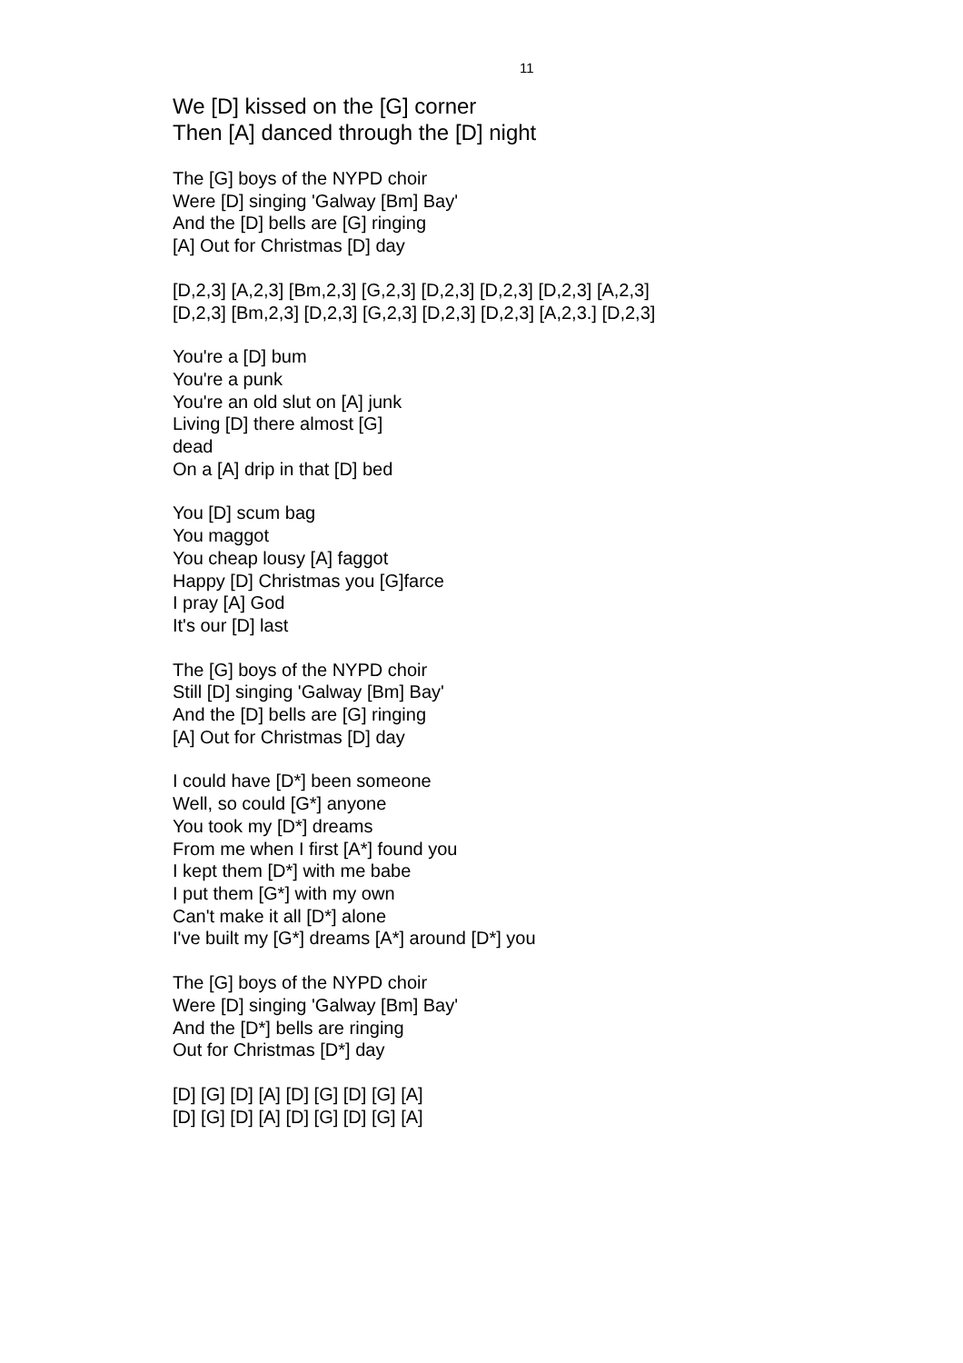11
We [D] kissed on the [G] corner
Then [A] danced through the [D] night
The [G] boys of the NYPD choir
Were [D] singing 'Galway [Bm] Bay'
And the [D] bells are [G] ringing
[A] Out for Christmas [D] day
[D,2,3] [A,2,3] [Bm,2,3] [G,2,3] [D,2,3] [D,2,3] [D,2,3] [A,2,3]
[D,2,3] [Bm,2,3] [D,2,3] [G,2,3] [D,2,3] [D,2,3] [A,2,3.] [D,2,3]
You're a [D] bum
You're a punk
You're an old slut on [A] junk
Living [D] there almost [G]
dead
On a [A] drip in that [D] bed
You [D] scum bag
You maggot
You cheap lousy [A] faggot
Happy [D] Christmas you [G]farce
I pray [A] God
It's our [D] last
The [G] boys of the NYPD choir
Still [D] singing 'Galway [Bm] Bay'
And the [D] bells are [G] ringing
[A] Out for Christmas [D] day
I could have [D*] been someone
Well, so could [G*] anyone
You took my [D*] dreams
From me when I first [A*] found you
I kept them [D*] with me babe
I put them [G*] with my own
Can't make it all [D*] alone
I've built my [G*] dreams [A*] around [D*] you
The [G] boys of the NYPD choir
Were [D] singing 'Galway [Bm] Bay'
And the [D*] bells are ringing
Out for Christmas [D*] day
[D] [G] [D] [A] [D] [G] [D] [G] [A]
[D] [G] [D] [A] [D] [G] [D] [G] [A]